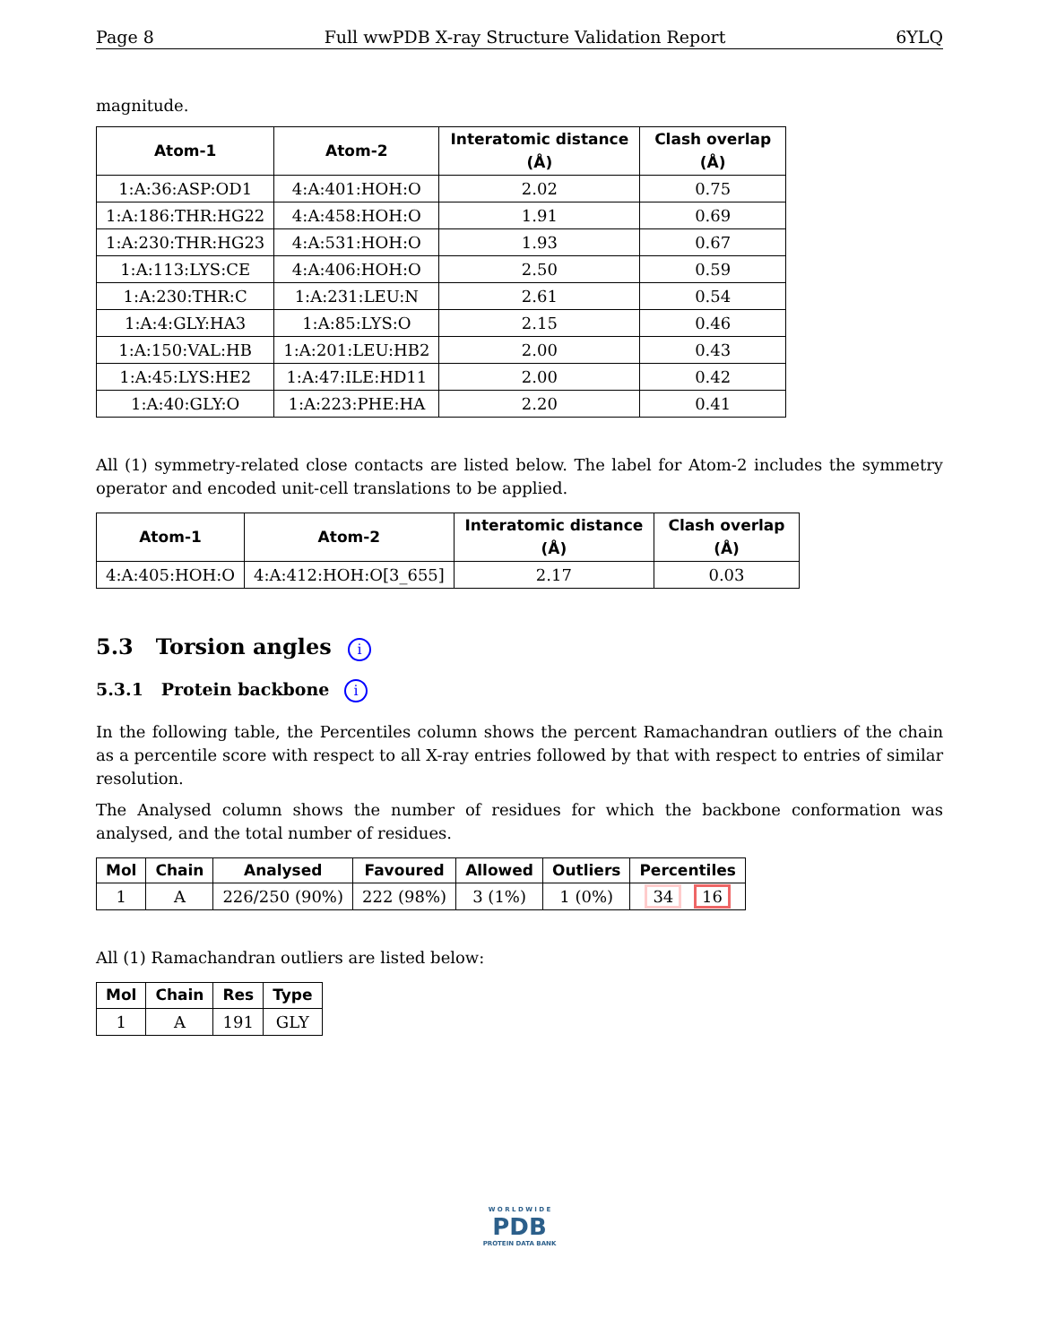Page 8 Full wwPDB X-ray Structure Validation Report 6YLQ
magnitude.
| Atom-1 | Atom-2 | Interatomic distance (Å) | Clash overlap (Å) |
| --- | --- | --- | --- |
| 1:A:36:ASP:OD1 | 4:A:401:HOH:O | 2.02 | 0.75 |
| 1:A:186:THR:HG22 | 4:A:458:HOH:O | 1.91 | 0.69 |
| 1:A:230:THR:HG23 | 4:A:531:HOH:O | 1.93 | 0.67 |
| 1:A:113:LYS:CE | 4:A:406:HOH:O | 2.50 | 0.59 |
| 1:A:230:THR:C | 1:A:231:LEU:N | 2.61 | 0.54 |
| 1:A:4:GLY:HA3 | 1:A:85:LYS:O | 2.15 | 0.46 |
| 1:A:150:VAL:HB | 1:A:201:LEU:HB2 | 2.00 | 0.43 |
| 1:A:45:LYS:HE2 | 1:A:47:ILE:HD11 | 2.00 | 0.42 |
| 1:A:40:GLY:O | 1:A:223:PHE:HA | 2.20 | 0.41 |
All (1) symmetry-related close contacts are listed below. The label for Atom-2 includes the symmetry operator and encoded unit-cell translations to be applied.
| Atom-1 | Atom-2 | Interatomic distance (Å) | Clash overlap (Å) |
| --- | --- | --- | --- |
| 4:A:405:HOH:O | 4:A:412:HOH:O[3_655] | 2.17 | 0.03 |
5.3 Torsion angles i
5.3.1 Protein backbone i
In the following table, the Percentiles column shows the percent Ramachandran outliers of the chain as a percentile score with respect to all X-ray entries followed by that with respect to entries of similar resolution.
The Analysed column shows the number of residues for which the backbone conformation was analysed, and the total number of residues.
| Mol | Chain | Analysed | Favoured | Allowed | Outliers | Percentiles |
| --- | --- | --- | --- | --- | --- | --- |
| 1 | A | 226/250 (90%) | 222 (98%) | 3 (1%) | 1 (0%) | 34 16 |
All (1) Ramachandran outliers are listed below:
| Mol | Chain | Res | Type |
| --- | --- | --- | --- |
| 1 | A | 191 | GLY |
W O R L D W I D E
PDB
PROTEIN DATA BANK